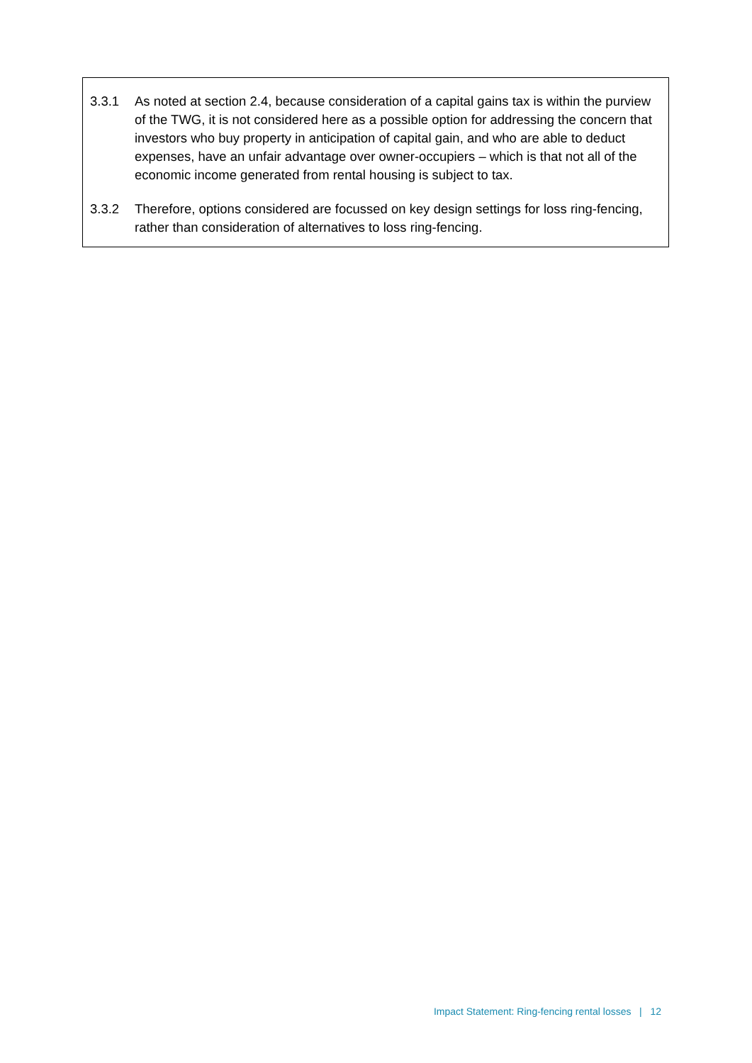3.3.1 As noted at section 2.4, because consideration of a capital gains tax is within the purview of the TWG, it is not considered here as a possible option for addressing the concern that investors who buy property in anticipation of capital gain, and who are able to deduct expenses, have an unfair advantage over owner-occupiers – which is that not all of the economic income generated from rental housing is subject to tax.
3.3.2 Therefore, options considered are focussed on key design settings for loss ring-fencing, rather than consideration of alternatives to loss ring-fencing.
Impact Statement: Ring-fencing rental losses | 12